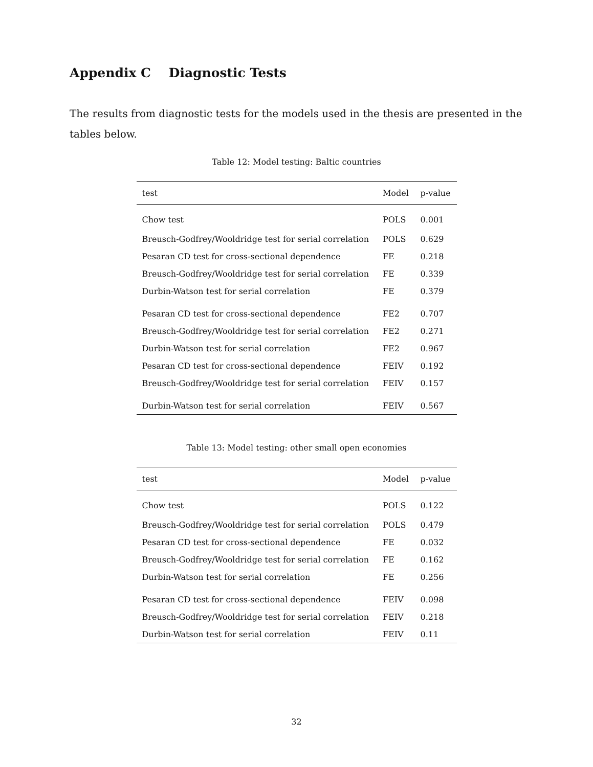Appendix C Diagnostic Tests
The results from diagnostic tests for the models used in the thesis are presented in the tables below.
Table 12: Model testing: Baltic countries
| test | Model | p-value |
| --- | --- | --- |
| Chow test | POLS | 0.001 |
| Breusch-Godfrey/Wooldridge test for serial correlation | POLS | 0.629 |
| Pesaran CD test for cross-sectional dependence | FE | 0.218 |
| Breusch-Godfrey/Wooldridge test for serial correlation | FE | 0.339 |
| Durbin-Watson test for serial correlation | FE | 0.379 |
| Pesaran CD test for cross-sectional dependence | FE2 | 0.707 |
| Breusch-Godfrey/Wooldridge test for serial correlation | FE2 | 0.271 |
| Durbin-Watson test for serial correlation | FE2 | 0.967 |
| Pesaran CD test for cross-sectional dependence | FEIV | 0.192 |
| Breusch-Godfrey/Wooldridge test for serial correlation | FEIV | 0.157 |
| Durbin-Watson test for serial correlation | FEIV | 0.567 |
Table 13: Model testing: other small open economies
| test | Model | p-value |
| --- | --- | --- |
| Chow test | POLS | 0.122 |
| Breusch-Godfrey/Wooldridge test for serial correlation | POLS | 0.479 |
| Pesaran CD test for cross-sectional dependence | FE | 0.032 |
| Breusch-Godfrey/Wooldridge test for serial correlation | FE | 0.162 |
| Durbin-Watson test for serial correlation | FE | 0.256 |
| Pesaran CD test for cross-sectional dependence | FEIV | 0.098 |
| Breusch-Godfrey/Wooldridge test for serial correlation | FEIV | 0.218 |
| Durbin-Watson test for serial correlation | FEIV | 0.11 |
32